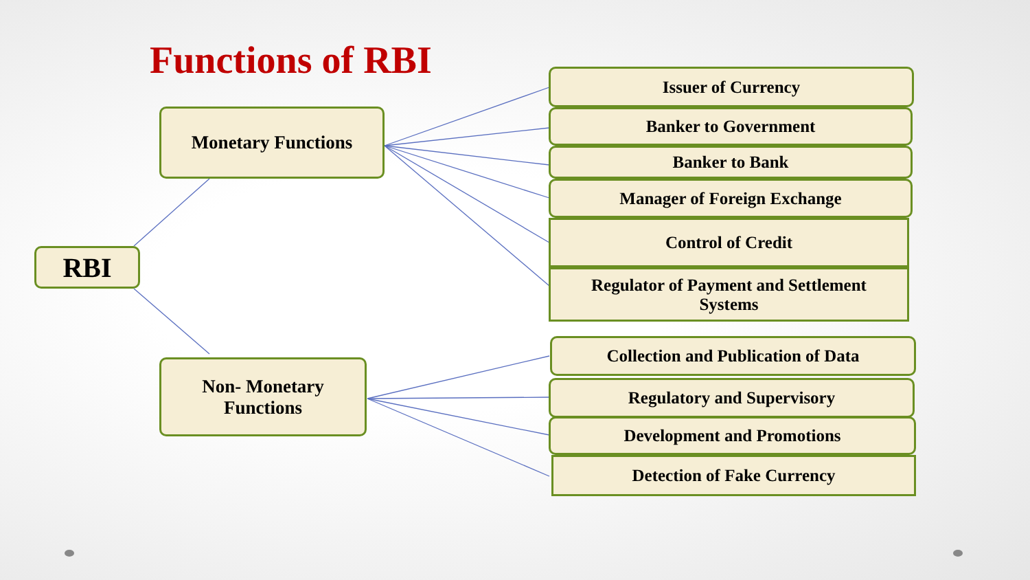Functions of RBI
RBI
Monetary Functions
Non- Monetary
Functions
Issuer of Currency
Banker to Government
Banker to Bank
Manager of Foreign Exchange
Control of Credit
Regulator of Payment and Settlement
Systems
Collection and Publication of Data
Regulatory and Supervisory
Development and Promotions
Detection of Fake Currency